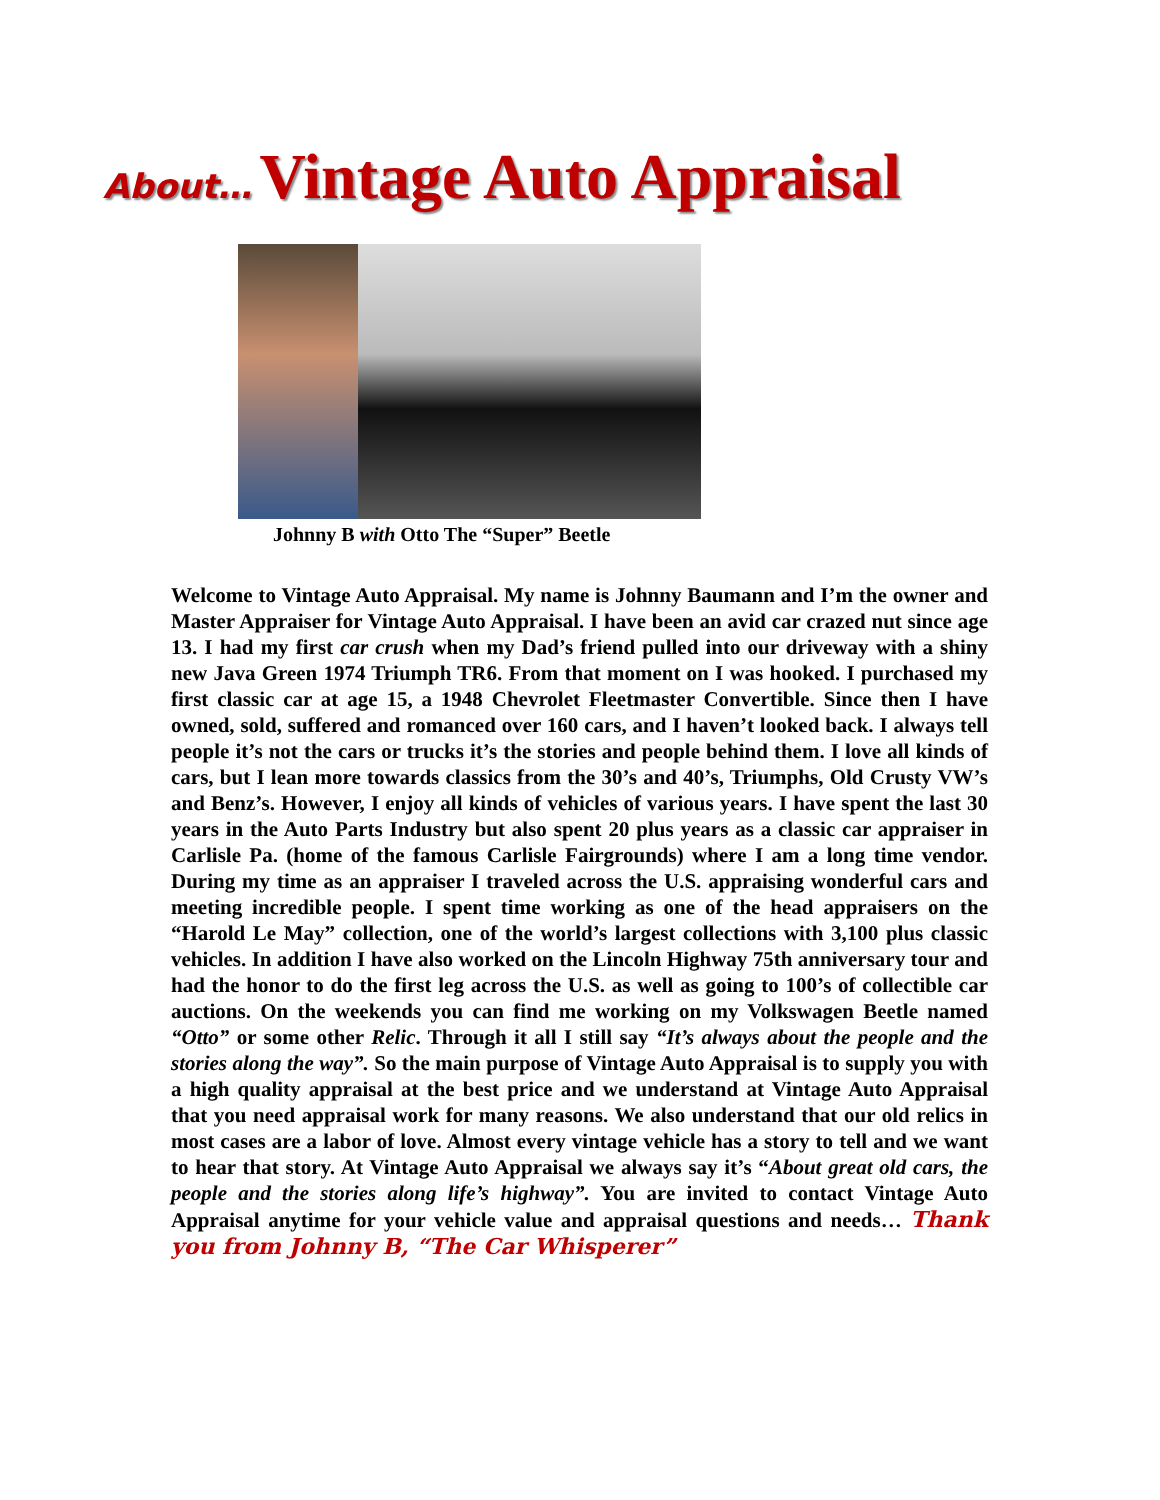About… Vintage Auto Appraisal
Johnny B with Otto The “Super” Beetle
Welcome to Vintage Auto Appraisal. My name is Johnny Baumann and I’m the owner and Master Appraiser for Vintage Auto Appraisal. I have been an avid car crazed nut since age 13. I had my first car crush when my Dad’s friend pulled into our driveway with a shiny new Java Green 1974 Triumph TR6. From that moment on I was hooked. I purchased my first classic car at age 15, a 1948 Chevrolet Fleetmaster Convertible. Since then I have owned, sold, suffered and romanced over 160 cars, and I haven’t looked back. I always tell people it’s not the cars or trucks it’s the stories and people behind them. I love all kinds of cars, but I lean more towards classics from the 30’s and 40’s, Triumphs, Old Crusty VW’s and Benz’s. However, I enjoy all kinds of vehicles of various years. I have spent the last 30 years in the Auto Parts Industry but also spent 20 plus years as a classic car appraiser in Carlisle Pa. (home of the famous Carlisle Fairgrounds) where I am a long time vendor. During my time as an appraiser I traveled across the U.S. appraising wonderful cars and meeting incredible people. I spent time working as one of the head appraisers on the “Harold Le May” collection, one of the world’s largest collections with 3,100 plus classic vehicles. In addition I have also worked on the Lincoln Highway 75th anniversary tour and had the honor to do the first leg across the U.S. as well as going to 100’s of collectible car auctions. On the weekends you can find me working on my Volkswagen Beetle named “Otto” or some other Relic. Through it all I still say “It’s always about the people and the stories along the way”. So the main purpose of Vintage Auto Appraisal is to supply you with a high quality appraisal at the best price and we understand at Vintage Auto Appraisal that you need appraisal work for many reasons. We also understand that our old relics in most cases are a labor of love. Almost every vintage vehicle has a story to tell and we want to hear that story. At Vintage Auto Appraisal we always say it’s “About great old cars, the people and the stories along life’s highway”. You are invited to contact Vintage Auto Appraisal anytime for your vehicle value and appraisal questions and needs… Thank you from Johnny B, “The Car Whisperer”